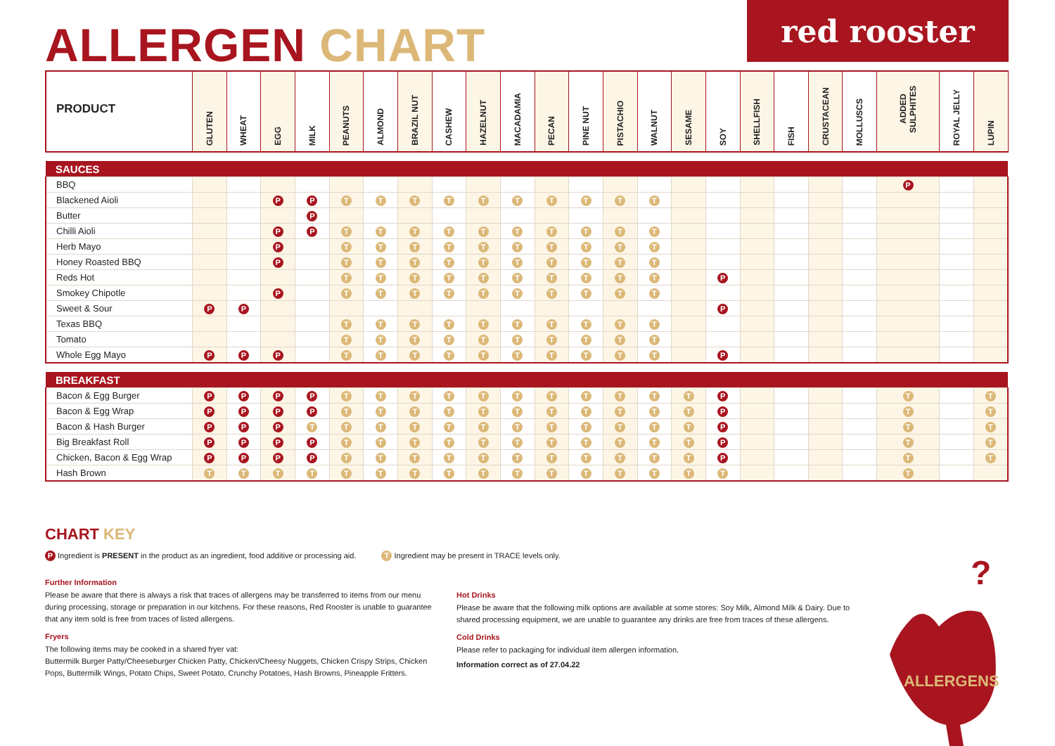ALLERGEN CHART
red rooster
| PRODUCT | GLUTEN | WHEAT | EGG | MILK | PEANUTS | ALMOND | BRAZIL NUT | CASHEW | HAZELNUT | MACADAMIA | PECAN | PINE NUT | PISTACHIO | WALNUT | SESAME | SOY | SHELLFISH | FISH | CRUSTACEAN | MOLLUSCS | ADDED SULPHITES | ROYAL JELLY | LUPIN |
| --- | --- | --- | --- | --- | --- | --- | --- | --- | --- | --- | --- | --- | --- | --- | --- | --- | --- | --- | --- | --- | --- | --- | --- |
| SAUCES | | | | | | | | | | | | | | | | | | | | | | | |
| BBQ | | | | | | | | | | | | | | | | | | | | | P | | |
| Blackened Aioli | | | P | P | T | T | T | T | T | T | T | T | T | T | | | | | | | | | |
| Butter | | | | P | | | | | | | | | | | | | | | | | | | |
| Chilli Aioli | | | P | P | T | T | T | T | T | T | T | T | T | T | | | | | | | | | |
| Herb Mayo | | | P | | T | T | T | T | T | T | T | T | T | T | | | | | | | | | |
| Honey Roasted BBQ | | | P | | T | T | T | T | T | T | T | T | T | T | | | | | | | | | |
| Reds Hot | | | | | T | T | T | T | T | T | T | T | T | T | | P | | | | | | | |
| Smokey Chipotle | | | P | | T | T | T | T | T | T | T | T | T | T | | | | | | | | | |
| Sweet & Sour | P | P | | | | | | | | | | | | | | P | | | | | | | |
| Texas BBQ | | | | | T | T | T | T | T | T | T | T | T | T | | | | | | | | | |
| Tomato | | | | | T | T | T | T | T | T | T | T | T | T | | | | | | | | | |
| Whole Egg Mayo | P | P | P | | T | T | T | T | T | T | T | T | T | T | | P | | | | | | | |
| BREAKFAST | | | | | | | | | | | | | | | | | | | | | | | |
| Bacon & Egg Burger | P | P | P | P | T | T | T | T | T | T | T | T | T | T | T | P | | | | | T | | T |
| Bacon & Egg Wrap | P | P | P | P | T | T | T | T | T | T | T | T | T | T | T | P | | | | | T | | T |
| Bacon & Hash Burger | P | P | P | T | T | T | T | T | T | T | T | T | T | T | T | P | | | | | T | | T |
| Big Breakfast Roll | P | P | P | P | T | T | T | T | T | T | T | T | T | T | T | P | | | | | T | | T |
| Chicken, Bacon & Egg Wrap | P | P | P | P | T | T | T | T | T | T | T | T | T | T | T | P | | | | | T | | T |
| Hash Brown | T | T | T | T | T | T | T | T | T | T | T | T | T | T | T | T | | | | | T | | |
CHART KEY
P Ingredient is PRESENT in the product as an ingredient, food additive or processing aid.
T Ingredient may be present in TRACE levels only.
Further Information
Please be aware that there is always a risk that traces of allergens may be transferred to items from our menu during processing, storage or preparation in our kitchens. For these reasons, Red Rooster is unable to guarantee that any item sold is free from traces of listed allergens.
Fryers
The following items may be cooked in a shared fryer vat:
Buttermilk Burger Patty/Cheeseburger Chicken Patty, Chicken/Cheesy Nuggets, Chicken Crispy Strips, Chicken Pops, Buttermilk Wings, Potato Chips, Sweet Potato, Crunchy Potatoes, Hash Browns, Pineapple Fritters.
Hot Drinks
Please be aware that the following milk options are available at some stores: Soy Milk, Almond Milk & Dairy. Due to shared processing equipment, we are unable to guarantee any drinks are free from traces of these allergens.
Cold Drinks
Please refer to packaging for individual item allergen information.
Information correct as of 27.04.22
?
ALLERGENS